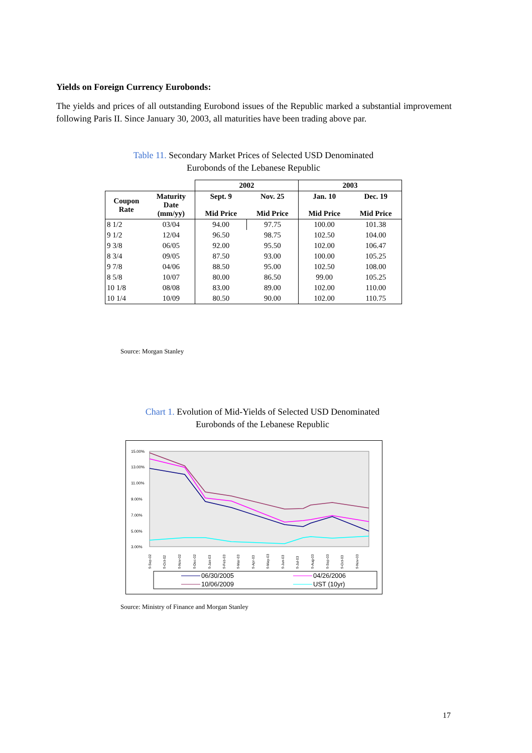Yields on Foreign Currency Eurobonds:
The yields and prices of all outstanding Eurobond issues of the Republic marked a substantial improvement following Paris II. Since January 30, 2003, all maturities have been trading above par.
Table 11. Secondary Market Prices of Selected USD Denominated
Eurobonds of the Lebanese Republic
| | | 2002 | | 2003 | |
| --- | --- | --- | --- | --- | --- |
| Coupon Rate | Maturity Date (mm/yy) | Sept. 9 Mid Price | Nov. 25 Mid Price | Jan. 10 Mid Price | Dec. 19 Mid Price |
| 8 1/2 | 03/04 | 94.00 | 97.75 | 100.00 | 101.38 |
| 9 1/2 | 12/04 | 96.50 | 98.75 | 102.50 | 104.00 |
| 9 3/8 | 06/05 | 92.00 | 95.50 | 102.00 | 106.47 |
| 8 3/4 | 09/05 | 87.50 | 93.00 | 100.00 | 105.25 |
| 9 7/8 | 04/06 | 88.50 | 95.00 | 102.50 | 108.00 |
| 8 5/8 | 10/07 | 80.00 | 86.50 | 99.00 | 105.25 |
| 10 1/8 | 08/08 | 83.00 | 89.00 | 102.00 | 110.00 |
| 10 1/4 | 10/09 | 80.50 | 90.00 | 102.00 | 110.75 |
Source: Morgan Stanley
Chart 1. Evolution of Mid-Yields of Selected USD Denominated
Eurobonds of the Lebanese Republic
15.00%
13.00%
11.00%
9.00%
7.00%
5.00%
3.00%
9-Sep-02
9-Oct-02
9-Nov-02
9-Dec-02
9-Jan-03
9-Feb-03
9-Mar-03
9-Apr-03
9-May-03
9-Jun-03
9-Jul-03
9-Aug-03
9-Sep-03
9-Oct-03
9-Nov-03
06/30/2005
04/26/2006
10/06/2009
UST (10yr)
Source: Ministry of Finance and Morgan Stanley
17